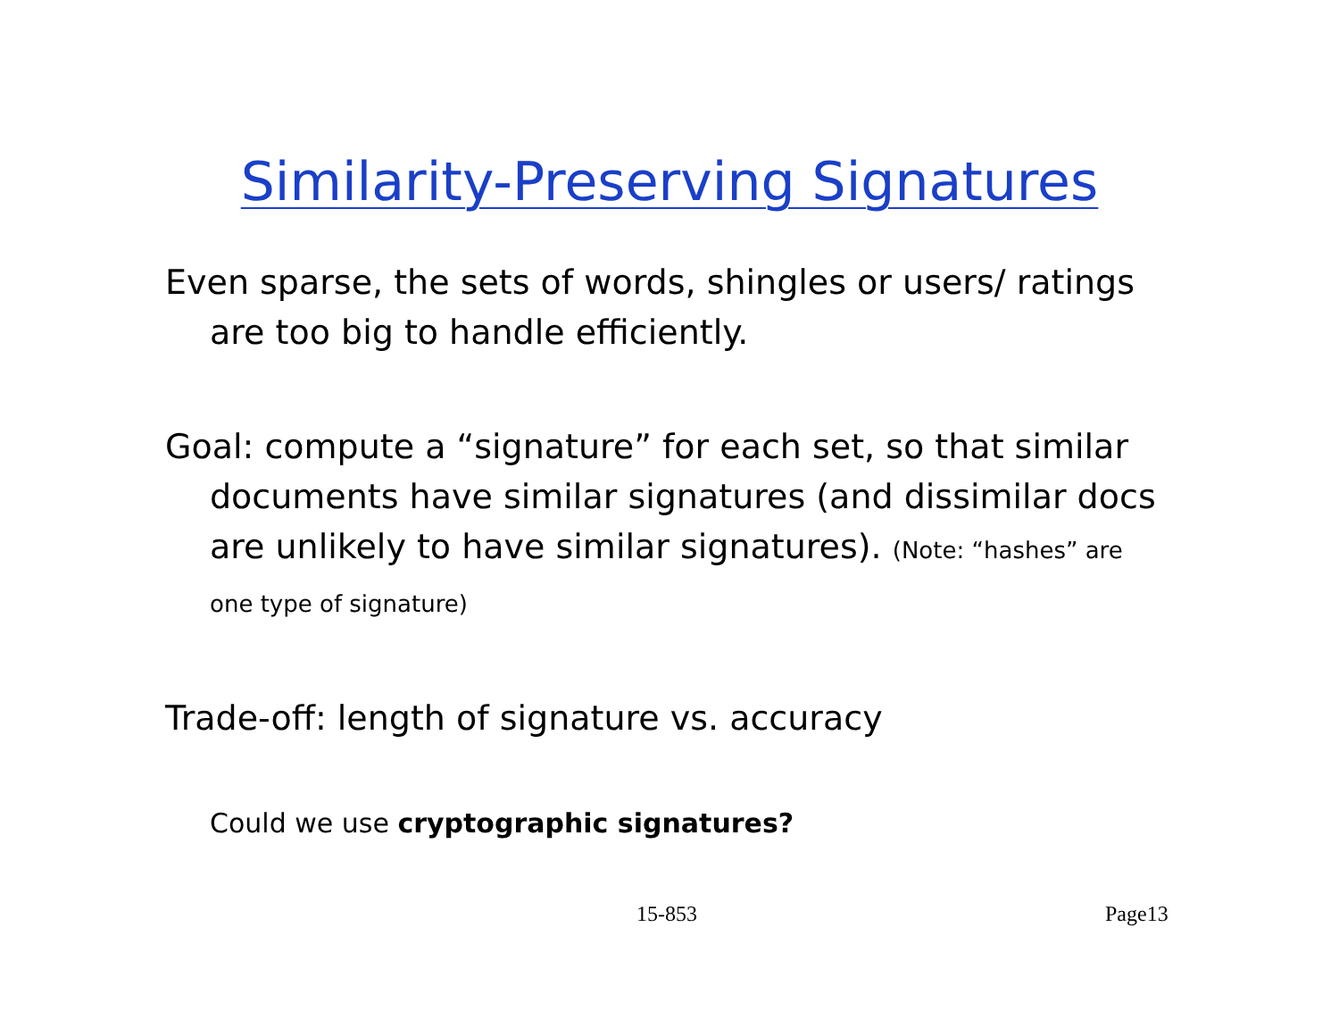Similarity-Preserving Signatures
Even sparse, the sets of words, shingles or users/ ratings are too big to handle efficiently.
Goal: compute a “signature” for each set, so that similar documents have similar signatures (and dissimilar docs are unlikely to have similar signatures). (Note: “hashes” are one type of signature)
Trade-off: length of signature vs. accuracy
Could we use cryptographic signatures?
15-853 Page13